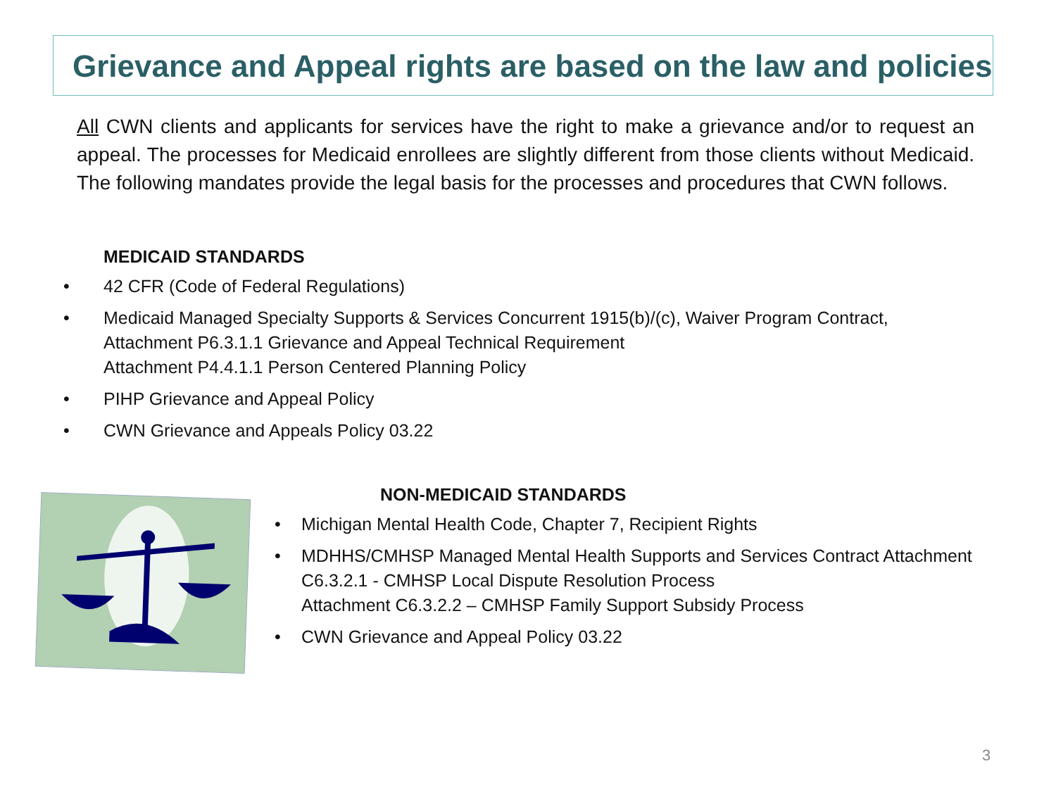Grievance and Appeal rights are based on the law and policies
All CWN clients and applicants for services have the right to make a grievance and/or to request an appeal. The processes for Medicaid enrollees are slightly different from those clients without Medicaid. The following mandates provide the legal basis for the processes and procedures that CWN follows.
MEDICAID STANDARDS
• 42 CFR (Code of Federal Regulations)
• Medicaid Managed Specialty Supports & Services Concurrent 1915(b)/(c), Waiver Program Contract, Attachment P6.3.1.1 Grievance and Appeal Technical Requirement
Attachment P4.4.1.1 Person Centered Planning Policy
• PIHP Grievance and Appeal Policy
• CWN Grievance and Appeals Policy 03.22
NON-MEDICAID STANDARDS
• Michigan Mental Health Code, Chapter 7, Recipient Rights
• MDHHS/CMHSP Managed Mental Health Supports and Services Contract Attachment C6.3.2.1 - CMHSP Local Dispute Resolution Process
Attachment C6.3.2.2 – CMHSP Family Support Subsidy Process
• CWN Grievance and Appeal Policy 03.22
3